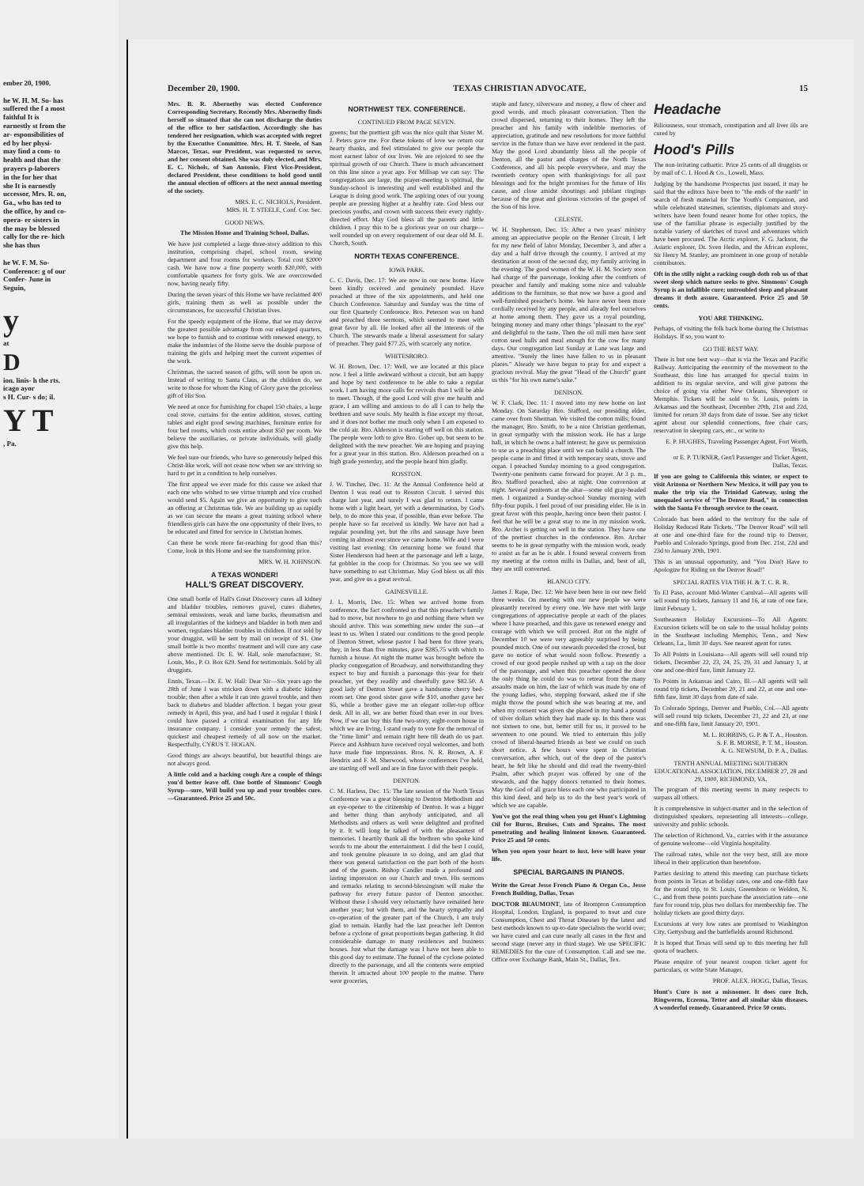ember 20, 1900.
he W. H. M. So- has suffered the f a most faithful It is earnestly st from the ar- esponsibilities of ed by her physi- may find a com- to health and that the prayers p-laborers in the for her that she It is earnestly uccessor, Mrs. R. on, Ga., who has ted to the office, hy and co-opera- er sisters in the may be blessed cally for the re- hich she has thus
he W. F. M. So- Conference: g of our Confer- June in Seguin,
y
at
D
ion. linis- h the rts. icago ayor
s H. Cur- s do; il.
Y T
, Pa.
December 20, 1900. TEXAS CHRISTIAN ADVOCATE. 15
Mrs. B. R. Abernethy was elected Conference Corresponding Secretary. Recently Mrs. Abernethy finds herself so situated that she can not discharge the duties of the office to her satisfaction. Accordingly she has tendered her resignation, which was accepted with regret by the Executive Committee. Mrs. H. T. Steele, of San Marcos, Texas, our President, was requested to serve, and her consent obtained. She was duly elected, and Mrs. E. C. Nichols, of San Antonio, First Vice-President, declared President, these conditions to hold good until the annual election of officers at the next annual meeting of the society.
MRS. E. C. NICHOLS, President.
MRS. H. T. STEELE, Conf. Cor. Sec.
GOOD NEWS.
The Mission Home and Training School, Dallas.
We have just completed a large three-story addition to this institution, comprising chapel, school room, sewing department and four rooms for workers. Total cost $2000 cash. We have now a fine property worth $20,000, with comfortable quarters for forty girls. We are overcrowded now, having nearly fifty.
During the seven years of this Home we have reclaimed 400 girls, training them as well as possible under the circumstances, for successful Christian lives.
For the speedy equipment of the Home, that we may derive the greatest possible advantage from our enlarged quarters, we hope to furnish and to continue with renewed energy, to make the industries of the Home serve the double purpose of training the girls and helping meet the current expenses of the work.
Christmas, the sacred season of gifts, will soon be upon us. Instead of writing to Santa Claus, as the children do, we write to those for whom the King of Glory gave the priceless gift of His Son.
We need at once for furnishing for chapel 150 chairs, a large coal stove, curtains for the entire addition, stoves, cutting tables and eight good sewing machines, furniture entire for four bed rooms, which costs entire about $50 per room. We believe the auxiliaries, or private individuals, will gladly give this help.
We feel sure our friends, who have so generously helped this Christ-like work, will not cease now when we are striving so hard to get in a condition to help ourselves.
The first appeal we ever made for this cause we asked that each one who wished to see virtue triumph and vice crushed would send $5. Again we give an opportunity to give such an offering at Christmas tide. We are building up as rapidly as we can secure the means a great training school where friendless girls can have the one opportunity of their lives, to be educated and fitted for service in Christian homes.
Can there be work more far-reaching for good than this? Come, look in this Home and see the transforming price.
MRS. W. H. JOHNSON.
A TEXAS WONDER!
HALL'S GREAT DISCOVERY.
One small bottle of Hall's Great Discovery cures all kidney and bladder troubles, removes gravel, cures diabetes, seminal emissions, weak and lame backs, rheumatism and all irregularities of the kidneys and bladder in both men and women, regulates bladder troubles in children. If not sold by your druggist, will be sent by mail on receipt of $1. One small bottle is two months' treatment and will cure any case above mentioned. Dr. E. W. Hall, sole manufacturer, St. Louis, Mo., P. O. Box 629. Send for testimonials. Sold by all druggists.
Ennis, Texas.—Dr. E. W. Hall: Dear Sir—Six years ago the 28th of June I was stricken down with a diabetic kidney trouble; then after a while it ran into gravel trouble, and then back to diabetes and bladder affection. I began your great remedy in April, this year, and had I used it regular I think I could have passed a critical examination for any life insurance company. I consider your remedy the safest, quickest and cheapest remedy of all now on the market. Respectfully, CYRUS T. HOGAN.
Good things are always beautiful, but beautiful things are not always good.
A little cold and a hacking cough Are a couple of things you'd better leave off. One bottle of Simmons' Cough Syrup—sure, Will build you up and your troubles cure. —Guaranteed. Price 25 and 50c.
NORTHWEST TEX. CONFERENCE.
CONTINUED FROM PAGE SEVEN.
greens; but the prettiest gift was the nice quilt that Sister M. J. Peters gave me. For these tokens of love we return our hearty thanks, and feel stimulated to give our people the most earnest labor of our lives. We are rejoiced to see the spiritual growth of our Church. There is much advancement on this line since a year ago. For Millsap we can say: The congregations are large, the prayer-meeting is spiritual, the Sunday-school is interesting and well established and the League is doing good work. The aspiring ones of our young people are pressing higher at a healthy rate. God bless our precious youths, and crown with success their every rightly-directed effort. May God bless all the parents and little children. I pray this to be a glorious year on our charge—well rounded up on every requirement of our dear old M. E. Church, South.
NORTH TEXAS CONFERENCE.
IOWA PARK.
C. C. Davis, Dec. 17: We are now in our new home. Have been kindly received and genuinely pounded. Have preached at three of the six appointments, and held one Church Conference. Saturday and Sunday was the time of our first Quarterly Conference. Bro. Peterson was on hand and preached three sermons, which seemed to meet with great favor by all. He looked after all the interests of the Church. The stewards made a liberal assessment for salary of preacher. They paid $77.25, with scarcely any notice.
WHITESBORO.
W. H. Brown, Dec. 17: Well, we are located at this place now. I feel a little awkward without a circuit, but am happy and hope by next conference to be able to take a regular work. I am having more calls for revivals than I will be able to meet. Though, if the good Lord will give me health and grace, I am willing and anxious to do all I can to help the brethren and save souls. My health is fine except my throat, and it does not bother me much only when I am exposed to the cold air. Bro. Alderson is starting off well on this station. The people were loth to give Bro. Gober up, but seem to be delighted with the new preacher. We are hoping and praying for a great year in this station. Bro. Alderson preached on a high grade yesterday, and the people heard him gladly.
ROSSTON.
J. W. Tincher, Dec. 11: At the Annual Conference held at Denton I was read out to Rosston Circuit. I served this charge last year, and surely I was glad to return. I came home with a light heart, yet with a determination, by God's help, to do more this year, if possible, than ever before. The people have so far received us kindly. We have not had a regular pounding yet, but the ribs and sausage have been coming in almost ever since we came home. Wife and I were visiting last evening. On returning home we found that Sister Henderson had been at the parsonage and left a large, fat gobbler in the coop for Christmas. So you see we will have something to eat Christmas. May God bless us all this year, and give us a great revival.
GAINESVILLE.
J. L. Morris, Dec. 15: When we arrived home from conference, the fact confronted us that this preacher's family had to move, but nowhere to go and nothing there when we should arrive. This was something new under the sun—at least to us. When I stated our conditions to the good people of Denton Street, whose pastor I had been for three years, they, in less than five minutes, gave $285.75 with which to furnish a house. At night the matter was brought before the plucky congregation of Broadway, and notwithstanding they expect to buy and furnish a parsonage this year for their preacher, yet they readily and cheerfully gave $82.50. A good lady of Denton Street gave a handsome cherry bed-room set. One good sister gave wife $10, another gave her $5, while a brother gave me an elegant roller-top office desk. All in all, we are better fixed than ever in our lives. Now, if we can buy this fine two-story, eight-room house in which we are living, I stand ready to vote for the removal of the "time limit" and remain right here till death do us part. Pierce and Ashburn have received royal welcomes, and both have made fine impressions. Bros. N. R. Brown, A. F. Hendrix and F. M. Sherwood, whose conferences I've held, are starting off well and are in fine favor with their people.
DENTON.
C. M. Harless, Dec. 15: The late session of the North Texas Conference was a great blessing to Denton Methodism and an eye-opener to the citizenship of Denton. It was a bigger and better thing than anybody anticipated, and all Methodists and others as well were delighted and profited by it. It will long be talked of with the pleasantest of memories. I heartily thank all the brethren who spoke kind words to me about the entertainment. I did the best I could, and took genuine pleasure in so doing, and am glad that there was general satisfaction on the part both of the hosts and of the guests. Bishop Candler made a profound and lasting impression on our Church and town. His sermons and remarks relating to second-blessingism will make the pathway for every future pastor of Denton smoother. Without these I should very reluctantly have remained here another year; but with them, and the hearty sympathy and co-operation of the greater part of the Church, I am truly glad to remain. Hardly had the last preacher left Denton before a cyclone of great proportions began gathering. It did considerable damage to many residences and business houses. Just what the damage was I have not been able to this good day to estimate. The funnel of the cyclone pointed directly to the parsonage, and all the contents were emptied therein. It attracted about 100 people to the manse. There were groceries,
staple and fancy, silverware and money, a flow of cheer and good words, and much pleasant conversation. Then the crowd dispersed, returning to their homes. They left the preacher and his family with indelible memories of appreciation, gratitude and new resolutions for more faithful service in the future than we have ever rendered in the past. May the good Lord abundantly bless all the people of Denton, all the pastor and charges of the North Texas Conference, and all his people everywhere, and may the twentieth century open with thanksgivings for all past blessings and for the bright promises for the future of His cause, and close amidst shoutings and jubilant ringings because of the great and glorious victories of the gospel of the Son of his love.
CELESTE.
W. H. Stephenson, Dec. 15: After a two years' ministry among an appreciative people on the Renner Circuit, I left for my new field of labor Monday, December 3, and after a day and a half drive through the country, I arrived at my destination at noon of the second day, my family arriving in the evening. The good women of the W. H. M. Society soon had charge of the parsonage, looking after the comforts of preacher and family and making some nice and valuable additions to the furniture, so that now we have a good and well-furnished preacher's home. We have never been more cordially received by any people, and already feel ourselves at home among them. They gave us a royal pounding, bringing money and many other things "pleasant to the eye" and delightful to the taste. Then the oil mill men have sent cotton seed hulls and meal enough for the cow for many days. Our congregation last Sunday at Lane was large and attentive. "Surely the lines have fallen to us in pleasant places." Already we have begun to pray for and expect a gracious revival. May the great "Head of the Church" grant us this "for his own name's sake."
DENISON.
W. F. Clark, Dec. 11: I moved into my new home on last Monday. On Saturday Bro. Stafford, our presiding elder, came over from Sherman. We visited the cotton mills; found the manager, Bro. Smith, to be a nice Christian gentleman, in great sympathy with the mission work. He has a large hall, in which he owns a half interest; he gave us permission to use as a preaching place until we can build a church. The people came in and fitted it with temporary seats, stove and organ. I preached Sunday morning to a good congregation. Twenty-one penitents came forward for prayer. At 3 p. m., Bro. Stafford preached, also at night. One conversion at night. Several penitents at the altar—some old gray-headed men. I organized a Sunday-school Sunday morning with fifty-four pupils. I feel proud of our presiding elder. He is in great favor with this people, having once been their pastor. I feel that he will be a great stay to me in my mission work. Bro. Archer is getting on well in the station. They have one of the prettiest churches in the conference. Bro. Archer seems to be in great sympathy with the mission work, ready to assist as far as he is able. I found several converts from my meeting at the cotton mills in Dallas, and, best of all, they are still converted.
BLANCO CITY.
James J. Rape, Dec. 12: We have been here in our new field three weeks. On meeting with our new people we were pleasantly received by every one. We have met with large congregations of appreciative people at each of the places where I have preached, and this gave us renewed energy and courage with which we will proceed. But on the night of December 10 we were very agreeably surprised by being pounded much. One of our stewards preceded the crowd, but gave no notice of what would soon follow. Presently a crowd of our good people rushed up with a rap on the door of the parsonage, and when this preacher opened the door the only thing he could do was to retreat from the many assaults made on him, the last of which was made by one of the young ladies, who, stepping forward, asked me if she might throw the pound which she was bearing at me, and when my consent was given she placed in my hand a pound of silver dollars which they had made up. In this there was not sixteen to one, but, better still for us, it proved to be seventeen to one pound. We tried to entertain this jolly crowd of liberal-hearted friends as best we could on such short notice. A few hours were spent in Christian conversation, after which, out of the deep of the pastor's heart, he felt like he should and did read the twenty-third Psalm, after which prayer was offered by one of the stewards, and the happy donors returned to their homes. May the God of all grace bless each one who participated in this kind deed, and help us to do the best year's work of which we are capable.
You've got the real thing when you get Hunt's Lightning Oil for Burns, Bruises, Cuts and Sprains. The most penetrating and healing liniment known. Guaranteed. Price 25 and 50 cents.
When you open your heart to lust, love will leave your life.
SPECIAL BARGAINS IN PIANOS.
Write the Great Jesse French Piano & Organ Co., Jesse French Building, Dallas, Texas
DOCTOR BEAUMONT, late of Brompton Consumption Hospital, London, England, is prepared to treat and cure Consumption, Chest and Throat Diseases by the latest and best methods known to up-to-date specialists the world over; we have cured and can cure nearly all cases in the first and second stage (never any in third stage). We use SPECIFIC REMEDIES for the cure of Consumption. Call and see me. Office over Exchange Bank, Main St., Dallas, Tex.
Headache
Biliousness, sour stomach, constipation and all liver ills are cured by
Hood's Pills
The non-irritating cathartic. Price 25 cents of all druggists or by mail of C. I. Hood & Co., Lowell, Mass.
Judging by the handsome Prospectus just issued, it may be said that the editors have been to "the ends of the earth" in search of fresh material for The Youth's Companion, and while celebrated statesmen, scientists, diplomats and story-writers have been found nearer home for other topics, the use of the familiar phrase is especially justified by the notable variety of sketches of travel and adventures which have been procured. The Arctic explorer, F. G. Jackson, the Asiatic explorer, Dr. Sven Hedin, and the African explorer, Sir Henry M. Stanley, are prominent in one group of notable contributors.
Oft in the stilly night a racking cough doth rob us of that sweet sleep which nature seeks to give. Simmons' Cough Syrup is an infallible cure; untroubled sleep and pleasant dreams it doth assure. Guaranteed. Price 25 and 50 cents.
YOU ARE THINKING.
Perhaps, of visiting the folk back home during the Christmas Holidays. If so, you want to
GO THE BEST WAY.
There is but one best way—that is via the Texas and Pacific Railway. Anticipating the enormity of the movement to the Southeast, this line has arranged for special trains in addition to its regular service, and will give patrons the choice of going via either New Orleans, Shreveport or Memphis. Tickets will be sold to St. Louis, points in Arkansas and the Southeast, December 20th, 21st and 22d, limited for return 30 days from date of issue. See any ticket agent about our splendid connections, free chair cars, reservation in sleeping cars, etc., or write to
E. P. HUGHES, Traveling Passenger Agent, Fort Worth, Texas,
or E. P. TURNER, Gen'l Passenger and Ticket Agent, Dallas, Texas.
If you are going to California this winter, or expect to visit Arizona or Northern New Mexico, it will pay you to make the trip via the Trinidad Gateway, using the unequaled service of "The Denver Road," in connection with the Santa Fe through service to the coast.
Colorado has been added to the territory for the sale of Holiday Reduced Rate Tickets. "The Denver Road" will sell at one and one-third fare for the round trip to Denver, Pueblo and Colorado Springs, good from Dec. 21st, 22d and 23d to January 20th, 1901.
This is an unusual opportunity, and "You Don't Have to Apologize for Riding on the Denver Road!"
SPECIAL RATES VIA THE H. & T. C. R. R.
To El Paso, account Mid-Winter Carnival—All agents will sell round trip tickets, January 11 and 16, at rate of one fare, limit February 1.
Southeastern Holiday Excursions—To All Agents: Excursion tickets will be on sale to the usual holiday points in the Southeast including Memphis, Tenn., and New Orleans, La., limit 30 days. See nearest agent for rates.
To All Points in Louisiana—All agents will sell round trip tickets, December 22, 23, 24, 25, 29, 31 and January 1, at one and one-third fare, limit January 22.
To Points in Arkansas and Cairo, Ill.—All agents will sell round trip tickets, December 20, 21 and 22, at one and one-fifth fare, limit 30 days from date of sale.
To Colorado Springs, Denver and Pueblo, Col.—All agents will sell round trip tickets, December 21, 22 and 23, at one and one-fifth fare, limit January 20, 1901.
M. L. ROBBINS, G. P. & T. A., Houston.
S. F. B. MORSE, P. T. M., Houston.
A. G. NEWSUM, D. P. A., Dallas.
TENTH ANNUAL MEETING SOUTHERN EDUCATIONAL ASSOCIATION, DECEMBER 27, 28 and 29, 1900, RICHMOND, VA.
The program of this meeting seems in many respects to surpass all others.
It is comprehensive in subject-matter and in the selection of distinguished speakers, representing all interests—college, university and public schools.
The selection of Richmond, Va., carries with it the assurance of genuine welcome—old Virginia hospitality.
The railroad rates, while not the very best, still are more liberal in their application than heretofore.
Parties desiring to attend this meeting can purchase tickets from points in Texas at holiday rates, one and one-fifth fare for the round trip, to St. Louis, Greensboro or Weldon, N. C., and from these points purchase the association rate—one fare for round trip, plus two dollars for membership fee. The holiday tickets are good thirty days.
Excursions at very low rates are promised to Washington City, Gettysburg and the battlefields around Richmond.
It is hoped that Texas will send up to this meeting her full quota of teachers.
Please enquire of your nearest coupon ticket agent for particulars, or write State Manager,
PROF. ALEX. HOGG, Dallas, Texas.
Hunt's Cure is not a misnomer. It does cure Itch, Ringworm, Eczema, Tetter and all similar skin diseases. A wonderful remedy. Guaranteed. Price 50 cents.